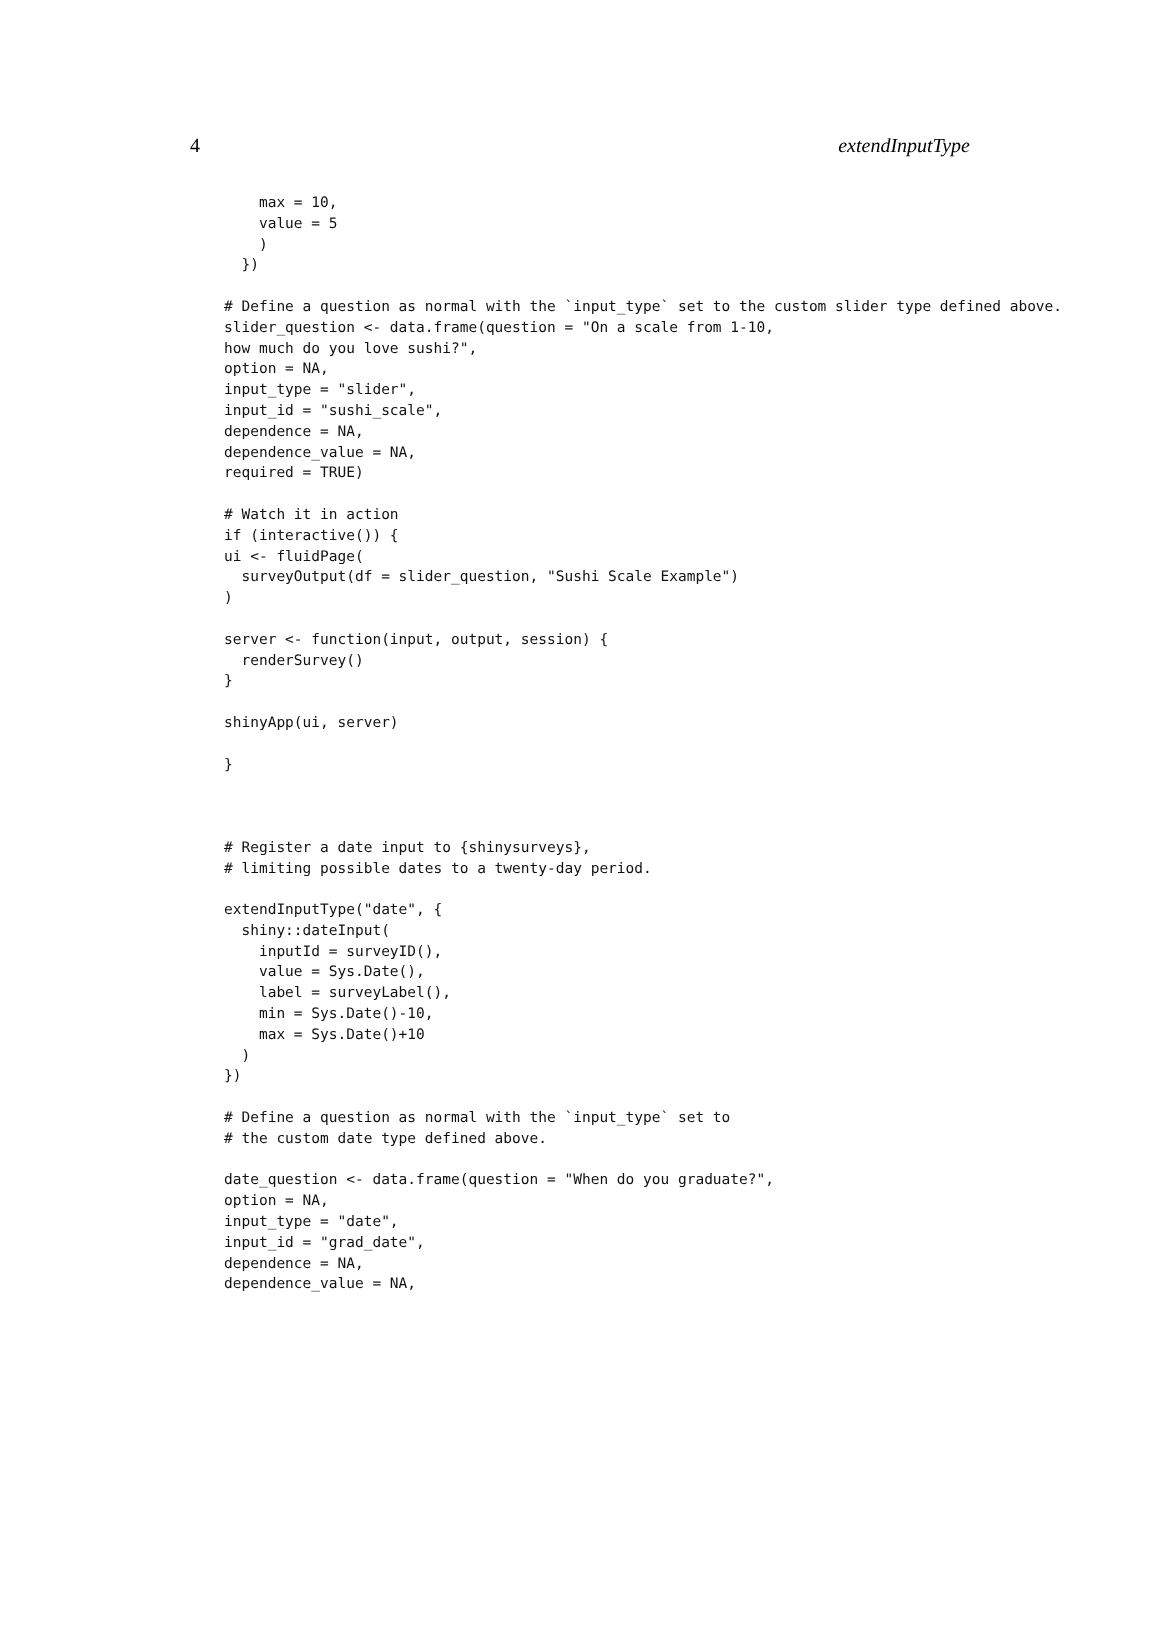4 extendInputType
    max = 10,
    value = 5
    )
  })

# Define a question as normal with the `input_type` set to the custom slider type defined above.
slider_question <- data.frame(question = "On a scale from 1-10,
how much do you love sushi?",
option = NA,
input_type = "slider",
input_id = "sushi_scale",
dependence = NA,
dependence_value = NA,
required = TRUE)

# Watch it in action
if (interactive()) {
ui <- fluidPage(
  surveyOutput(df = slider_question, "Sushi Scale Example")
)

server <- function(input, output, session) {
  renderSurvey()
}

shinyApp(ui, server)

}



# Register a date input to {shinysurveys},
# limiting possible dates to a twenty-day period.

extendInputType("date", {
  shiny::dateInput(
    inputId = surveyID(),
    value = Sys.Date(),
    label = surveyLabel(),
    min = Sys.Date()-10,
    max = Sys.Date()+10
  )
})

# Define a question as normal with the `input_type` set to
# the custom date type defined above.

date_question <- data.frame(question = "When do you graduate?",
option = NA,
input_type = "date",
input_id = "grad_date",
dependence = NA,
dependence_value = NA,